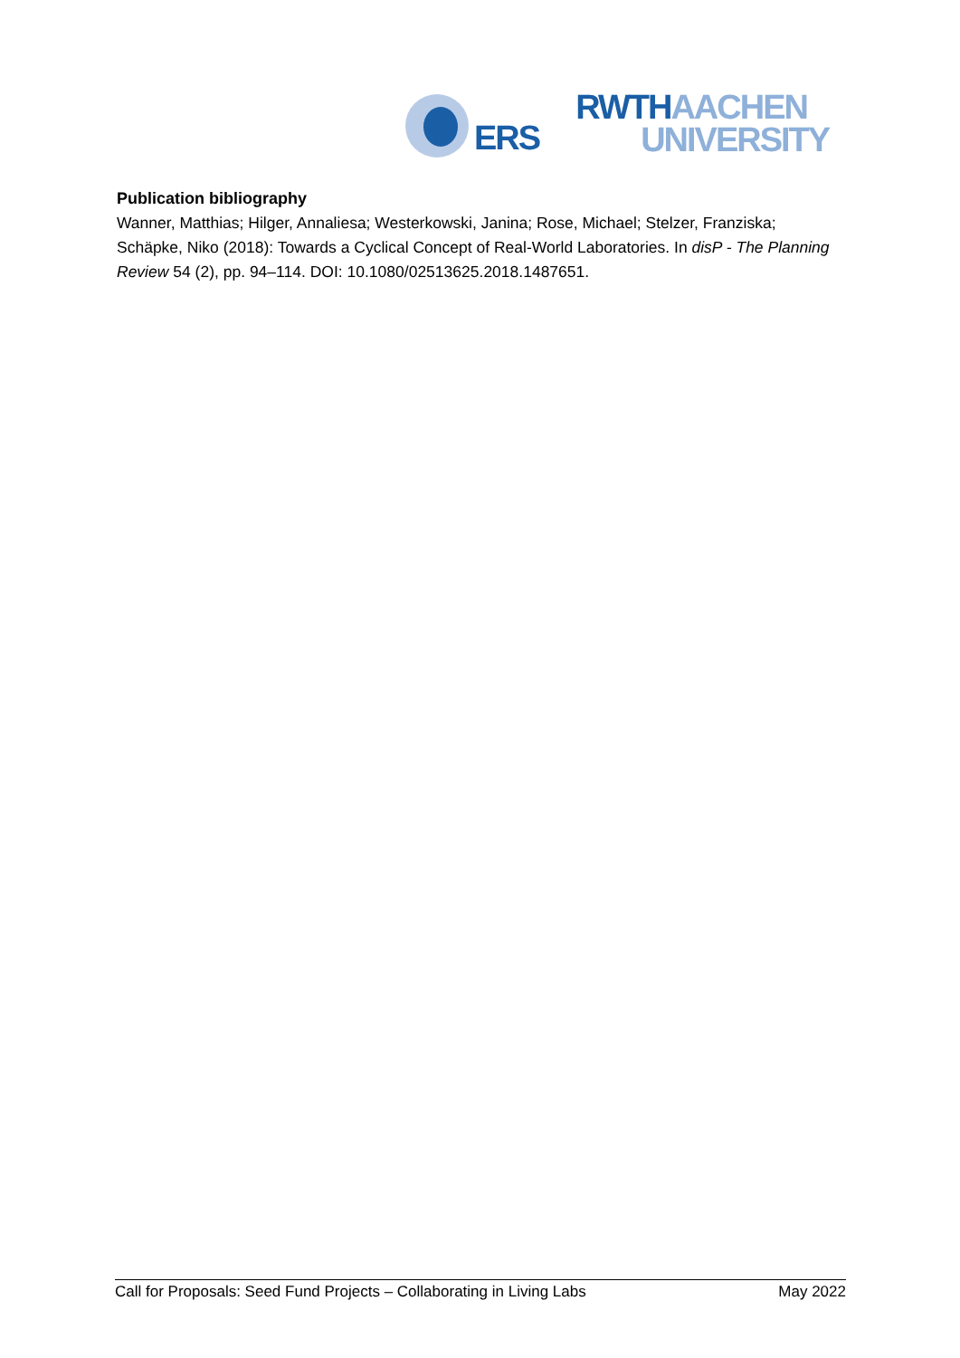ERS
RWTH AACHEN
UNIVERSITY
Publication bibliography
Wanner, Matthias; Hilger, Annaliesa; Westerkowski, Janina; Rose, Michael; Stelzer, Franziska; Schäpke, Niko (2018): Towards a Cyclical Concept of Real-World Laboratories. In disP - The Planning Review 54 (2), pp. 94–114. DOI: 10.1080/02513625.2018.1487651.
Call for Proposals: Seed Fund Projects – Collaborating in Living Labs May 2022